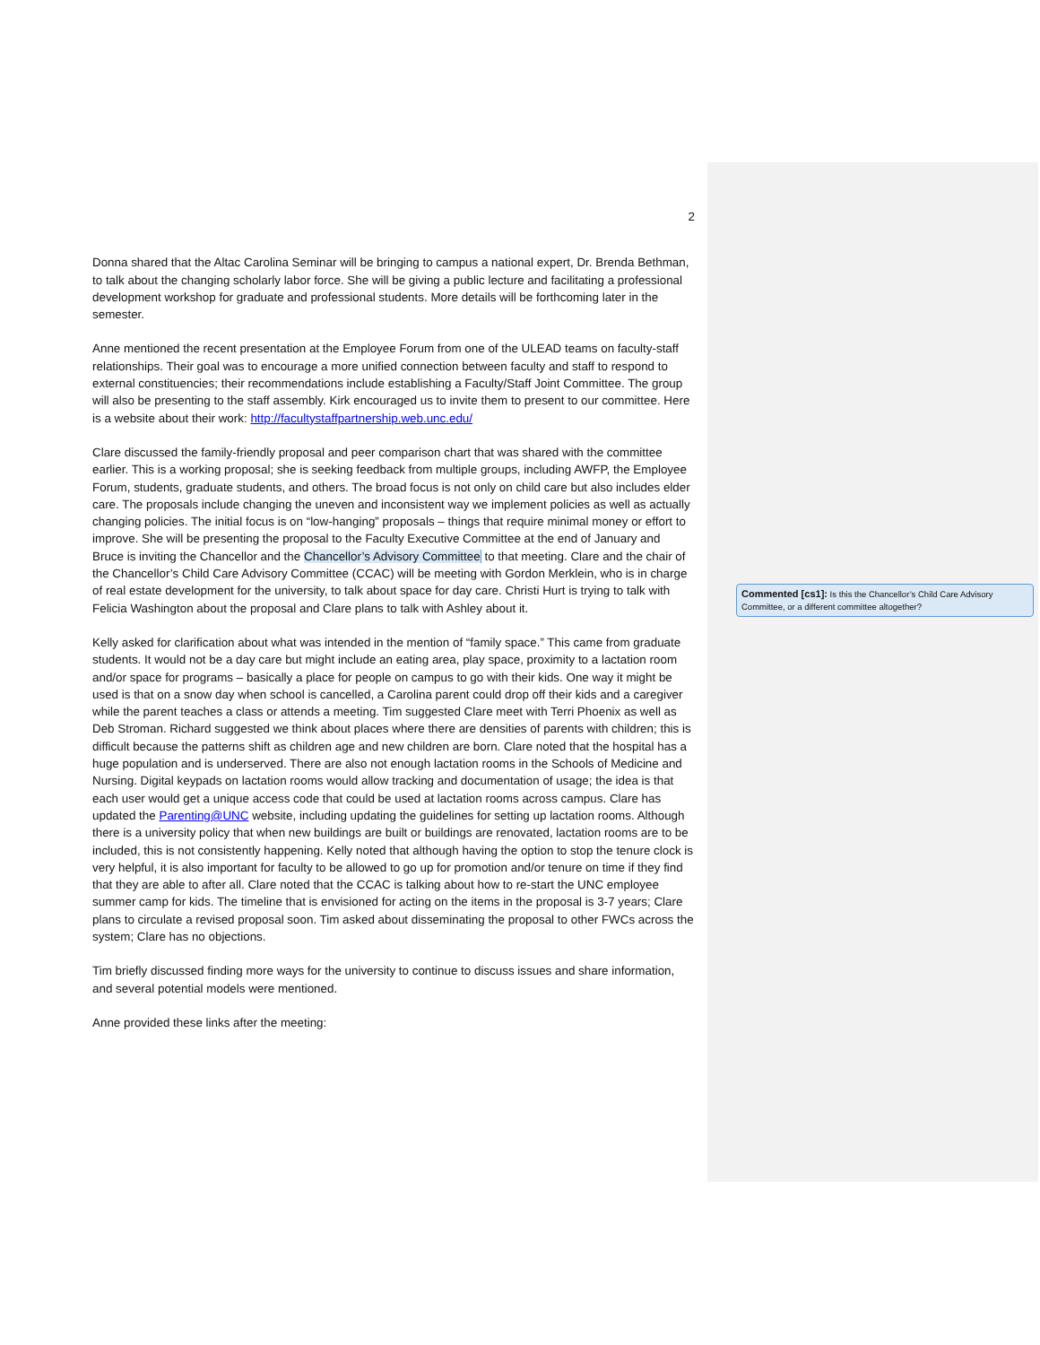2
Donna shared that the Altac Carolina Seminar will be bringing to campus a national expert, Dr. Brenda Bethman, to talk about the changing scholarly labor force. She will be giving a public lecture and facilitating a professional development workshop for graduate and professional students. More details will be forthcoming later in the semester.
Anne mentioned the recent presentation at the Employee Forum from one of the ULEAD teams on faculty-staff relationships. Their goal was to encourage a more unified connection between faculty and staff to respond to external constituencies; their recommendations include establishing a Faculty/Staff Joint Committee. The group will also be presenting to the staff assembly. Kirk encouraged us to invite them to present to our committee. Here is a website about their work: http://facultystaffpartnership.web.unc.edu/
Clare discussed the family-friendly proposal and peer comparison chart that was shared with the committee earlier. This is a working proposal; she is seeking feedback from multiple groups, including AWFP, the Employee Forum, students, graduate students, and others. The broad focus is not only on child care but also includes elder care. The proposals include changing the uneven and inconsistent way we implement policies as well as actually changing policies. The initial focus is on “low-hanging” proposals – things that require minimal money or effort to improve. She will be presenting the proposal to the Faculty Executive Committee at the end of January and Bruce is inviting the Chancellor and the Chancellor’s Advisory Committee to that meeting. Clare and the chair of the Chancellor’s Child Care Advisory Committee (CCAC) will be meeting with Gordon Merklein, who is in charge of real estate development for the university, to talk about space for day care. Christi Hurt is trying to talk with Felicia Washington about the proposal and Clare plans to talk with Ashley about it.
Kelly asked for clarification about what was intended in the mention of “family space.” This came from graduate students. It would not be a day care but might include an eating area, play space, proximity to a lactation room and/or space for programs – basically a place for people on campus to go with their kids. One way it might be used is that on a snow day when school is cancelled, a Carolina parent could drop off their kids and a caregiver while the parent teaches a class or attends a meeting. Tim suggested Clare meet with Terri Phoenix as well as Deb Stroman. Richard suggested we think about places where there are densities of parents with children; this is difficult because the patterns shift as children age and new children are born. Clare noted that the hospital has a huge population and is underserved. There are also not enough lactation rooms in the Schools of Medicine and Nursing. Digital keypads on lactation rooms would allow tracking and documentation of usage; the idea is that each user would get a unique access code that could be used at lactation rooms across campus. Clare has updated the Parenting@UNC website, including updating the guidelines for setting up lactation rooms. Although there is a university policy that when new buildings are built or buildings are renovated, lactation rooms are to be included, this is not consistently happening. Kelly noted that although having the option to stop the tenure clock is very helpful, it is also important for faculty to be allowed to go up for promotion and/or tenure on time if they find that they are able to after all. Clare noted that the CCAC is talking about how to re-start the UNC employee summer camp for kids. The timeline that is envisioned for acting on the items in the proposal is 3-7 years; Clare plans to circulate a revised proposal soon. Tim asked about disseminating the proposal to other FWCs across the system; Clare has no objections.
Tim briefly discussed finding more ways for the university to continue to discuss issues and share information, and several potential models were mentioned.
Anne provided these links after the meeting:
Commented [cs1]: Is this the Chancellor’s Child Care Advisory Committee, or a different committee altogether?